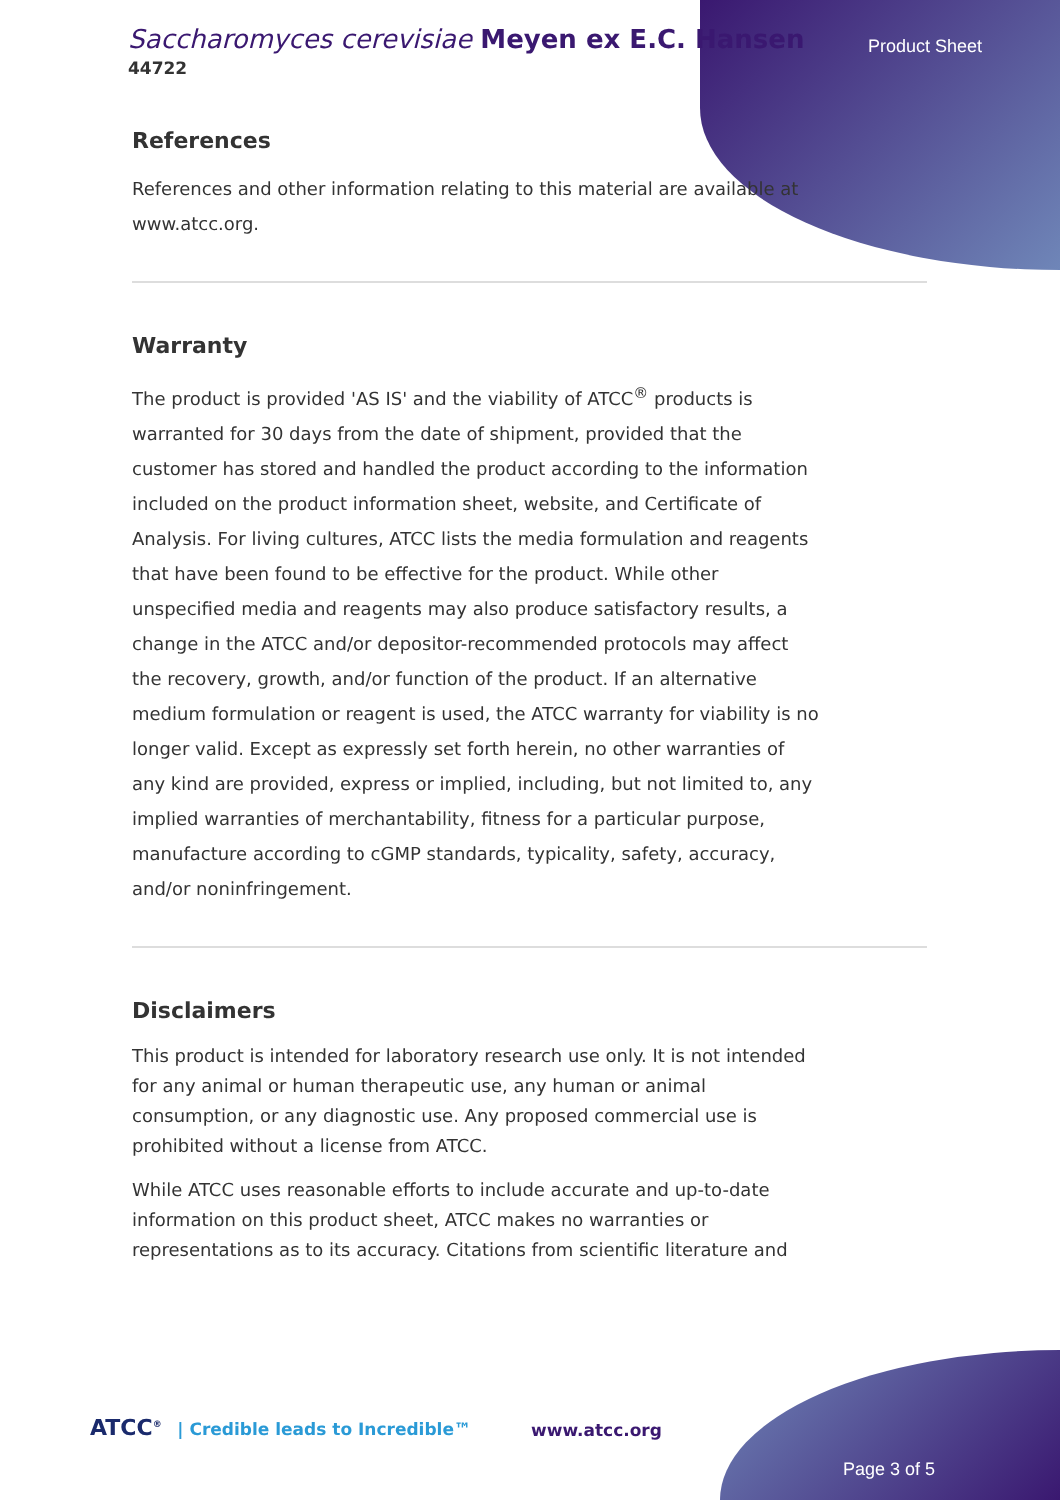Product Sheet
Saccharomyces cerevisiae Meyen ex E.C. Hansen
44722
References
References and other information relating to this material are available at www.atcc.org.
Warranty
The product is provided 'AS IS' and the viability of ATCC<sup>®</sup> products is warranted for 30 days from the date of shipment, provided that the customer has stored and handled the product according to the information included on the product information sheet, website, and Certificate of Analysis. For living cultures, ATCC lists the media formulation and reagents that have been found to be effective for the product. While other unspecified media and reagents may also produce satisfactory results, a change in the ATCC and/or depositor-recommended protocols may affect the recovery, growth, and/or function of the product. If an alternative medium formulation or reagent is used, the ATCC warranty for viability is no longer valid. Except as expressly set forth herein, no other warranties of any kind are provided, express or implied, including, but not limited to, any implied warranties of merchantability, fitness for a particular purpose, manufacture according to cGMP standards, typicality, safety, accuracy, and/or noninfringement.
Disclaimers
This product is intended for laboratory research use only. It is not intended for any animal or human therapeutic use, any human or animal consumption, or any diagnostic use. Any proposed commercial use is prohibited without a license from ATCC.
While ATCC uses reasonable efforts to include accurate and up-to-date information on this product sheet, ATCC makes no warranties or representations as to its accuracy. Citations from scientific literature and
ATCC<sup>®</sup> | Credible leads to Incredible™
www.atcc.org
Page 3 of 5